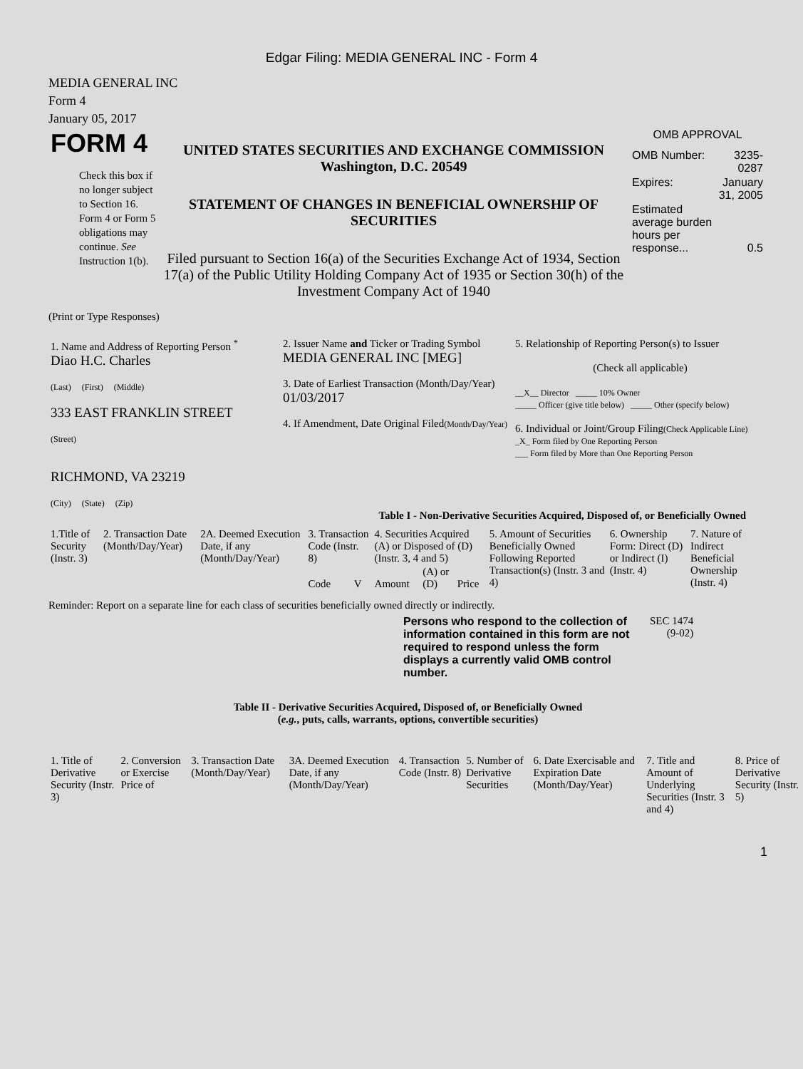Edgar Filing: MEDIA GENERAL INC - Form 4
MEDIA GENERAL INC
Form 4
January 05, 2017
| FORM 4 Check this box if no longer subject to Section 16. Form 4 or Form 5 obligations may continue. See Instruction 1(b). | UNITED STATES SECURITIES AND EXCHANGE COMMISSION Washington, D.C. 20549 STATEMENT OF CHANGES IN BENEFICIAL OWNERSHIP OF SECURITIES Filed pursuant to Section 16(a) of the Securities Exchange Act of 1934, Section 17(a) of the Public Utility Holding Company Act of 1935 or Section 30(h) of the Investment Company Act of 1940 | OMB APPROVAL / OMB Number: / 3235-0287 / / Expires: / January 31, 2005 / / Estimated average burden hours per response... / 0.5 / |
(Print or Type Responses)
| 1. Name and Address of Reporting Person <sup>*</sup> Diao H.C. Charles (Last) (First) (Middle) 333 EAST FRANKLIN STREET (Street) RICHMOND, VA 23219 (City) (State) (Zip) | 2. Issuer Name and Ticker or Trading Symbol MEDIA GENERAL INC [MEG] 3. Date of Earliest Transaction (Month/Day/Year) 01/03/2017 4. If Amendment, Date Original Filed (Month/Day/Year) | 5. Relationship of Reporting Person(s) to Issuer (Check all applicable) __X__ Director _____ 10% Owner _____ Officer (give title below) _____ Other (specify below) 6. Individual or Joint/Group Filing (Check Applicable Line) _X_ Form filed by One Reporting Person ___ Form filed by More than One Reporting Person |
Table I - Non-Derivative Securities Acquired, Disposed of, or Beneficially Owned
| 1.Title of Security (Instr. 3) | 2. Transaction Date (Month/Day/Year) | 2A. Deemed Execution Date, if any (Month/Day/Year) | 3. Transaction Code (Instr. 8) | | 4. Securities Acquired (A) or Disposed of (D) (Instr. 3, 4 and 5) | | | 5. Amount of Securities Beneficially Owned Following Reported Transaction(s) (Instr. 3 and 4) | 6. Ownership Form: Direct (D) or Indirect (I) (Instr. 4) | 7. Nature of Indirect Beneficial Ownership (Instr. 4) |
| --- | --- | --- | --- | --- | --- | --- | --- | --- | --- | --- |
| | | | Code | V | Amount | (A) or (D) | Price | | | |
Reminder: Report on a separate line for each class of securities beneficially owned directly or indirectly.
| Persons who respond to the collection of information contained in this form are not required to respond unless the form displays a currently valid OMB control number. | SEC 1474 (9-02) |
Table II - Derivative Securities Acquired, Disposed of, or Beneficially Owned
(e.g., puts, calls, warrants, options, convertible securities)
| 1. Title of Derivative Security (Instr. 3) | 2. Conversion or Exercise Price of | 3. Transaction Date (Month/Day/Year) | 3A. Deemed Execution Date, if any (Month/Day/Year) | 4. Transaction Code (Instr. 8) | 5. Number of Derivative Securities | 6. Date Exercisable and Expiration Date (Month/Day/Year) | 7. Title and Amount of Underlying Securities (Instr. 3 and 4) | 8. Price of Derivative Security (Instr. 5) |
| --- | --- | --- | --- | --- | --- | --- | --- | --- |
1